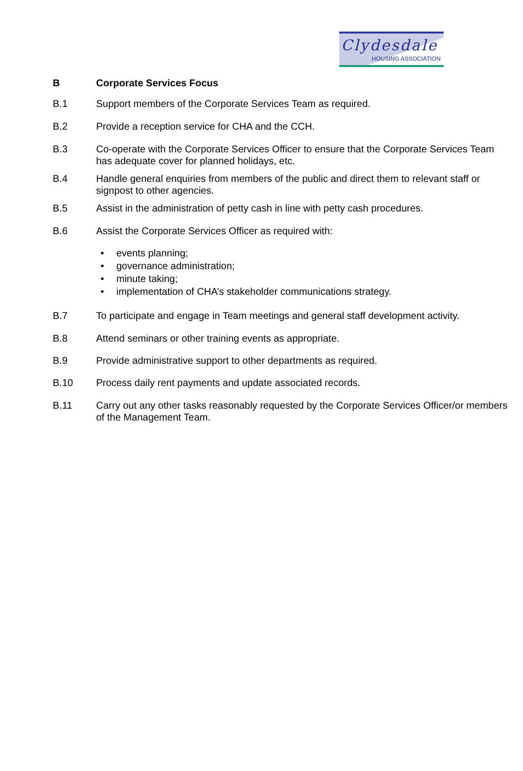Clydesdale
HOUSING ASSOCIATION
B Corporate Services Focus
B.1 Support members of the Corporate Services Team as required.
B.2 Provide a reception service for CHA and the CCH.
B.3 Co-operate with the Corporate Services Officer to ensure that the Corporate Services Team has adequate cover for planned holidays, etc.
B.4 Handle general enquiries from members of the public and direct them to relevant staff or signpost to other agencies.
B.5 Assist in the administration of petty cash in line with petty cash procedures.
B.6 Assist the Corporate Services Officer as required with:
• events planning;
• governance administration;
• minute taking;
• implementation of CHA’s stakeholder communications strategy.
B.7 To participate and engage in Team meetings and general staff development activity.
B.8 Attend seminars or other training events as appropriate.
B.9 Provide administrative support to other departments as required.
B.10 Process daily rent payments and update associated records.
B.11 Carry out any other tasks reasonably requested by the Corporate Services Officer/or members of the Management Team.